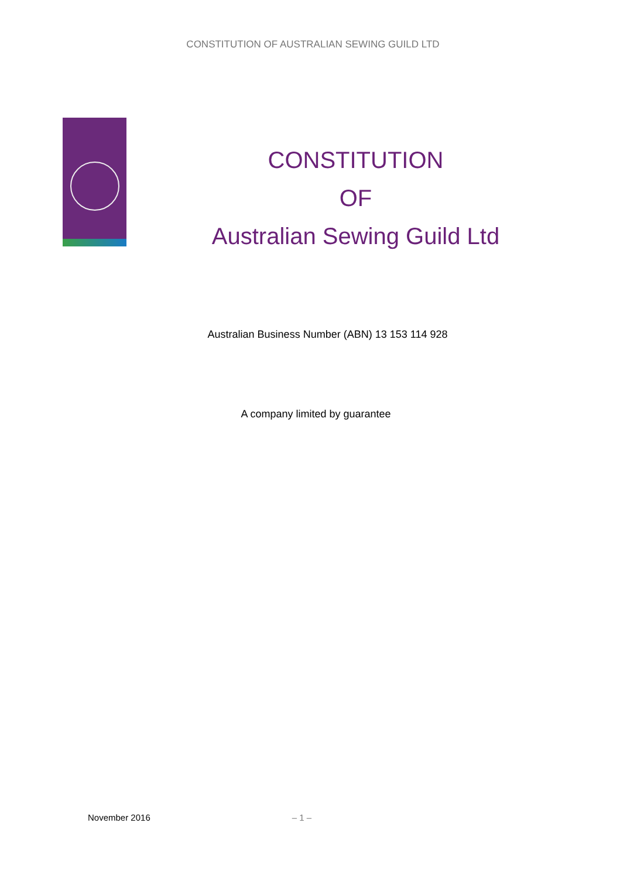CONSTITUTION OF AUSTRALIAN SEWING GUILD LTD
CONSTITUTION
OF
Australian Sewing Guild Ltd
Australian Business Number (ABN) 13 153 114 928
A company limited by guarantee
November 2016 – 1 –